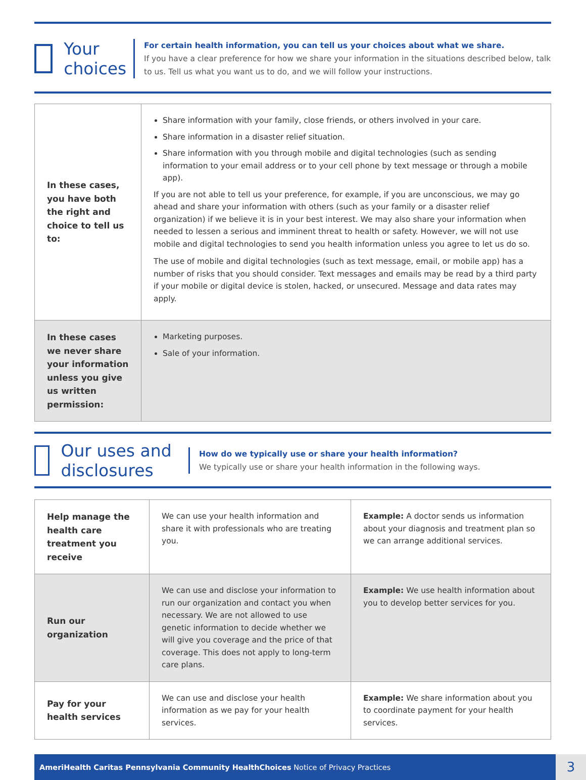Your choices
For certain health information, you can tell us your choices about what we share.
If you have a clear preference for how we share your information in the situations described below, talk to us. Tell us what you want us to do, and we will follow your instructions.
| In these cases, you have both the right and choice to tell us to: | Share information with your family, close friends, or others involved in your care. Share information in a disaster relief situation. Share information with you through mobile and digital technologies (such as sending information to your email address or to your cell phone by text message or through a mobile app). If you are not able to tell us your preference, for example, if you are unconscious, we may go ahead and share your information with others (such as your family or a disaster relief organization) if we believe it is in your best interest. We may also share your information when needed to lessen a serious and imminent threat to health or safety. However, we will not use mobile and digital technologies to send you health information unless you agree to let us do so. The use of mobile and digital technologies (such as text message, email, or mobile app) has a number of risks that you should consider. Text messages and emails may be read by a third party if your mobile or digital device is stolen, hacked, or unsecured. Message and data rates may apply. |
| In these cases we never share your information unless you give us written permission: | Marketing purposes. Sale of your information. |
Our uses and disclosures
How do we typically use or share your health information?
We typically use or share your health information in the following ways.
| Help manage the health care treatment you receive | We can use your health information and share it with professionals who are treating you. | Example: A doctor sends us information about your diagnosis and treatment plan so we can arrange additional services. |
| Run our organization | We can use and disclose your information to run our organization and contact you when necessary. We are not allowed to use genetic information to decide whether we will give you coverage and the price of that coverage. This does not apply to long-term care plans. | Example: We use health information about you to develop better services for you. |
| Pay for your health services | We can use and disclose your health information as we pay for your health services. | Example: We share information about you to coordinate payment for your health services. |
AmeriHealth Caritas Pennsylvania Community HealthChoices Notice of Privacy Practices 3